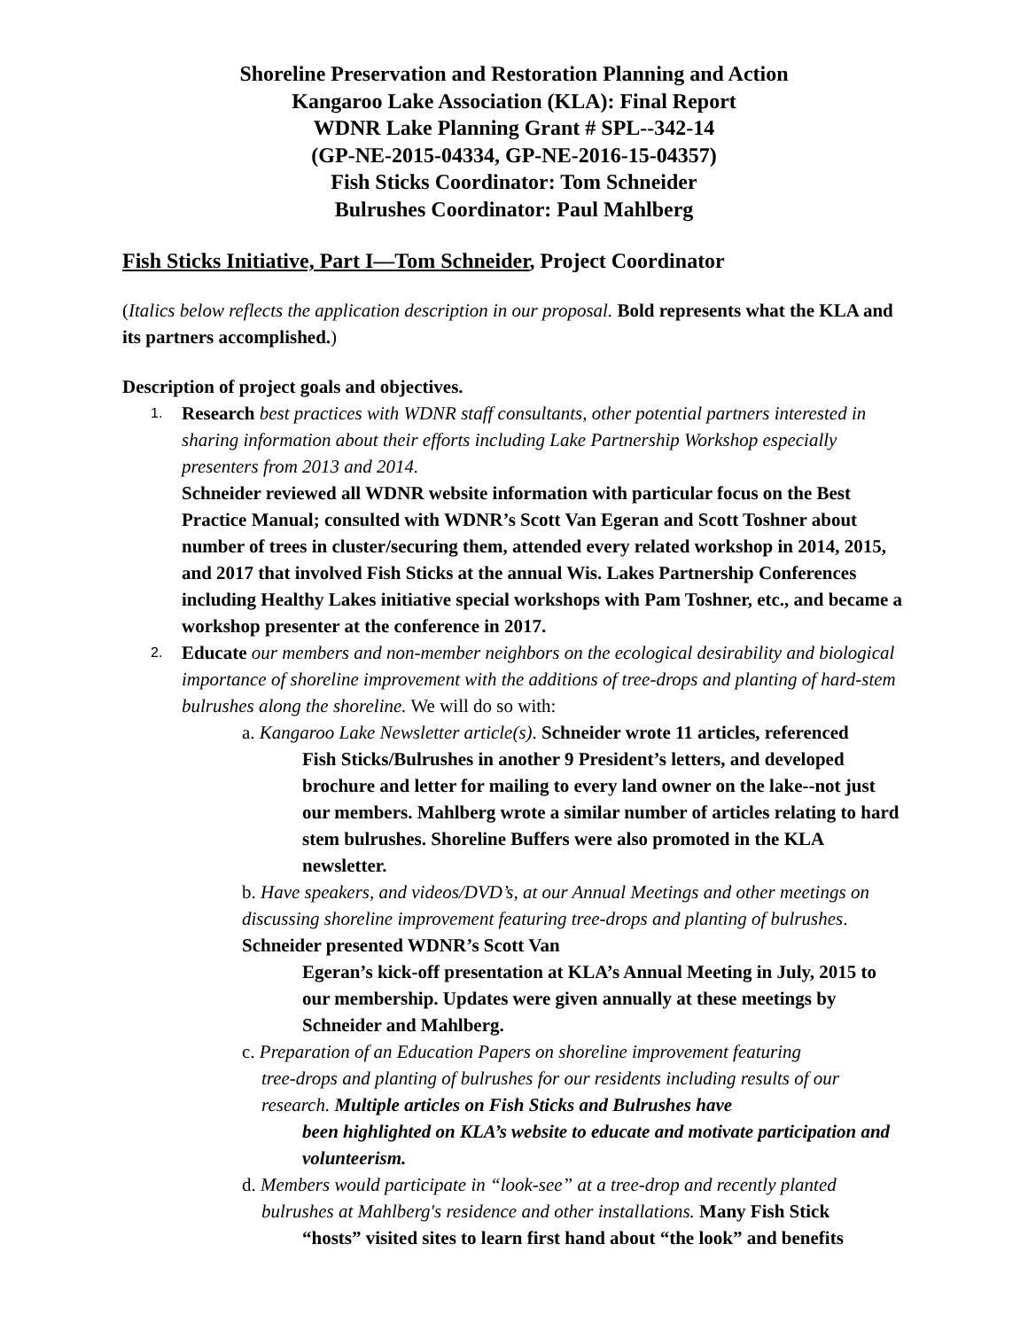Shoreline Preservation and Restoration Planning and Action
Kangaroo Lake Association (KLA): Final Report
WDNR Lake Planning Grant # SPL--342-14
(GP-NE-2015-04334, GP-NE-2016-15-04357)
Fish Sticks Coordinator: Tom Schneider
Bulrushes Coordinator: Paul Mahlberg
Fish Sticks Initiative, Part I—Tom Schneider, Project Coordinator
(Italics below reflects the application description in our proposal. Bold represents what the KLA and its partners accomplished.)
Description of project goals and objectives.
1.
Research best practices with WDNR staff consultants, other potential partners interested in sharing information about their efforts including Lake Partnership Workshop especially presenters from 2013 and 2014.
Schneider reviewed all WDNR website information with particular focus on the Best Practice Manual; consulted with WDNR’s Scott Van Egeran and Scott Toshner about number of trees in cluster/securing them, attended every related workshop in 2014, 2015, and 2017 that involved Fish Sticks at the annual Wis. Lakes Partnership Conferences including Healthy Lakes initiative special workshops with Pam Toshner, etc., and became a workshop presenter at the conference in 2017.
2.
Educate our members and non-member neighbors on the ecological desirability and biological importance of shoreline improvement with the additions of tree-drops and planting of hard-stem bulrushes along the shoreline. We will do so with:
a. Kangaroo Lake Newsletter article(s). Schneider wrote 11 articles, referenced
Fish Sticks/Bulrushes in another 9 President’s letters, and developed brochure and letter for mailing to every land owner on the lake--not just our members. Mahlberg wrote a similar number of articles relating to hard stem bulrushes. Shoreline Buffers were also promoted in the KLA newsletter.
b. Have speakers, and videos/DVD’s, at our Annual Meetings and other meetings on discussing shoreline improvement featuring tree-drops and planting of bulrushes. Schneider presented WDNR’s Scott Van
Egeran’s kick-off presentation at KLA’s Annual Meeting in July, 2015 to our membership. Updates were given annually at these meetings by Schneider and Mahlberg.
c. Preparation of an Education Papers on shoreline improvement featuring
tree-drops and planting of bulrushes for our residents including results of our research. Multiple articles on Fish Sticks and Bulrushes have
been highlighted on KLA’s website to educate and motivate participation and volunteerism.
d. Members would participate in “look-see” at a tree-drop and recently planted
bulrushes at Mahlberg's residence and other installations. Many Fish Stick
“hosts” visited sites to learn first hand about “the look” and benefits